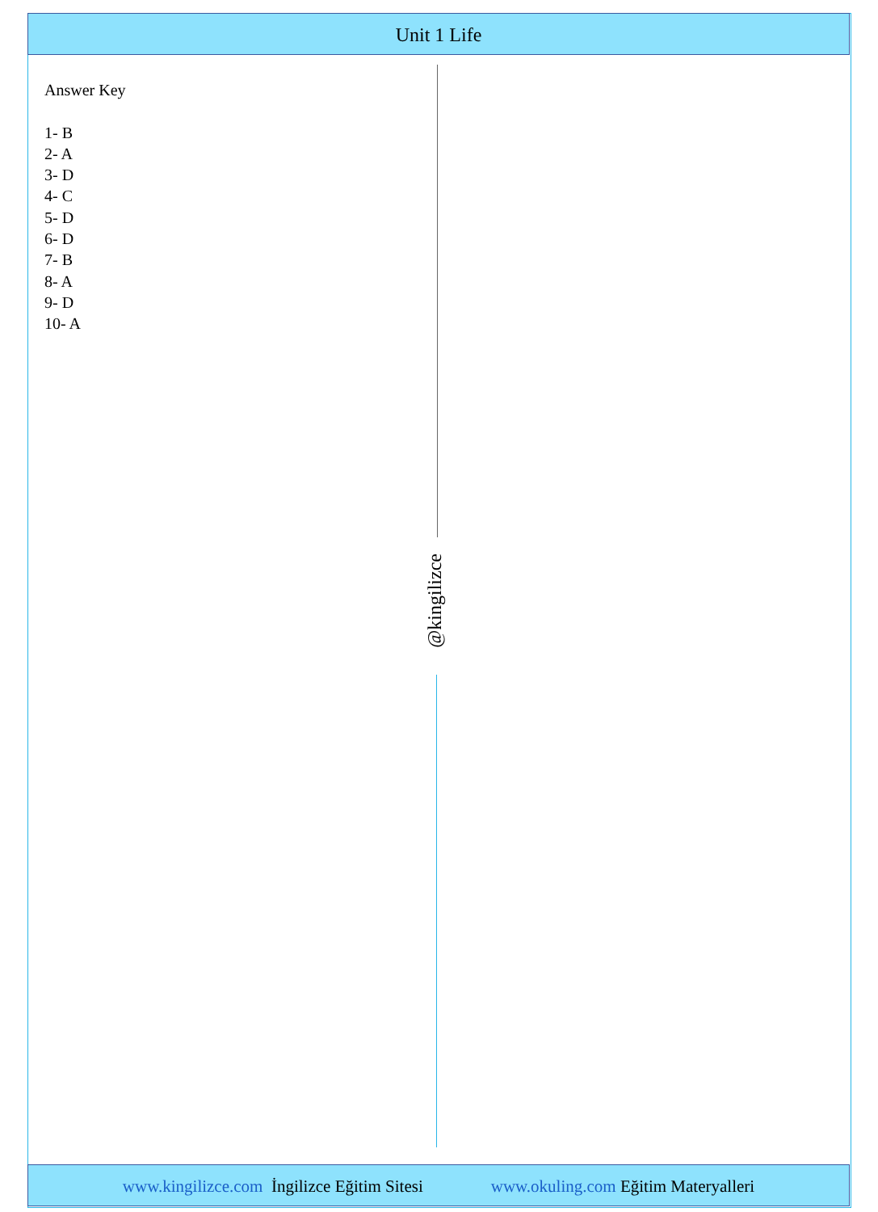Unit 1 Life
Answer Key
1- B
2- A
3- D
4- C
5- D
6- D
7- B
8- A
9- D
10- A
@kingilizce
www.kingilizce.com İngilizce Eğitim Sitesi www.okuling.com Eğitim Materyalleri